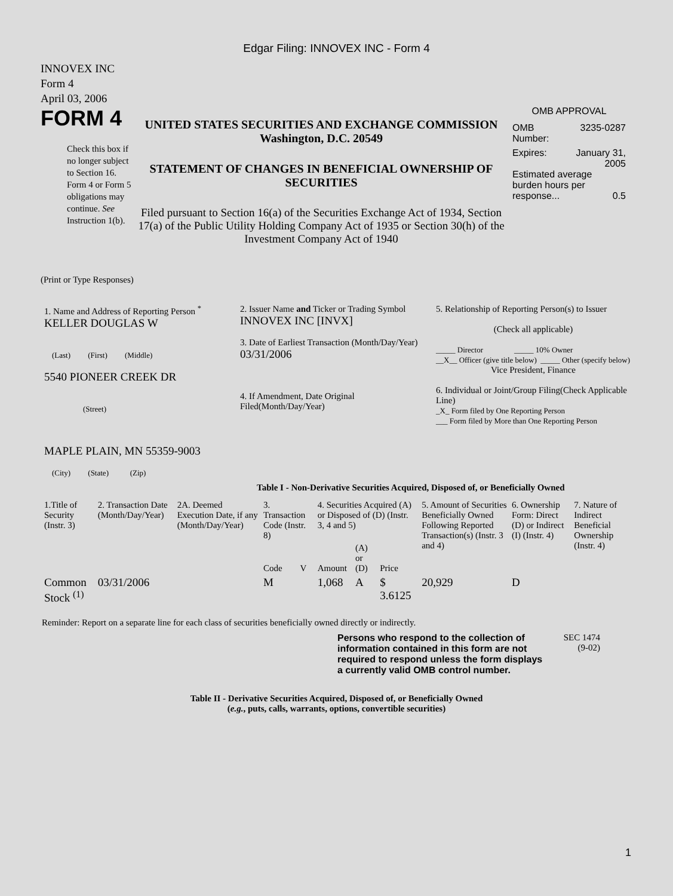Edgar Filing: INNOVEX INC - Form 4
INNOVEX INC
Form 4
April 03, 2006
FORM 4
Check this box if no longer subject to Section 16. Form 4 or Form 5 obligations may continue. See Instruction 1(b).
UNITED STATES SECURITIES AND EXCHANGE COMMISSION
Washington, D.C. 20549
STATEMENT OF CHANGES IN BENEFICIAL OWNERSHIP OF SECURITIES
Filed pursuant to Section 16(a) of the Securities Exchange Act of 1934, Section 17(a) of the Public Utility Holding Company Act of 1935 or Section 30(h) of the Investment Company Act of 1940
OMB APPROVAL
OMB
Number: 3235-0287
Expires: January 31,
2005
Estimated average burden hours per response... 0.5
(Print or Type Responses)
| 1. Name and Address of Reporting Person <sup>*</sup> KELLER DOUGLAS W (Last) (First) (Middle) 5540 PIONEER CREEK DR (Street) MAPLE PLAIN, MN 55359-9003 (City) (State) (Zip) | 2. Issuer Name and Ticker or Trading Symbol INNOVEX INC [INVX] 3. Date of Earliest Transaction (Month/Day/Year) 03/31/2006 4. If Amendment, Date Original Filed(Month/Day/Year) | 5. Relationship of Reporting Person(s) to Issuer (Check all applicable) _____ Director _____ 10% Owner __X__ Officer (give title below) _____ Other (specify below) Vice President, Finance 6. Individual or Joint/Group Filing(Check Applicable Line) _X_ Form filed by One Reporting Person ___ Form filed by More than One Reporting Person |
Table I - Non-Derivative Securities Acquired, Disposed of, or Beneficially Owned
| 1.Title of Security (Instr. 3) | 2. Transaction Date (Month/Day/Year) | 2A. Deemed Execution Date, if any (Month/Day/Year) | 3. Transaction Code (Instr. 8) | | 4. Securities Acquired (A) or Disposed of (D) (Instr. 3, 4 and 5) | | | 5. Amount of Securities Beneficially Owned Following Reported Transaction(s) (Instr. 3 and 4) | 6. Ownership Form: Direct (D) or Indirect (I) (Instr. 4) | 7. Nature of Indirect Beneficial Ownership (Instr. 4) |
| --- | --- | --- | --- | --- | --- | --- | --- | --- | --- | --- |
| | | | Code | V | Amount | (A) or (D) | Price | | | |
| Common Stock <sup>(1)</sup> | 03/31/2006 | | M | | 1,068 | A | $ 3.6125 | 20,929 | D | |
Reminder: Report on a separate line for each class of securities beneficially owned directly or indirectly.
Persons who respond to the collection of information contained in this form are not required to respond unless the form displays a currently valid OMB control number.
SEC 1474
(9-02)
Table II - Derivative Securities Acquired, Disposed of, or Beneficially Owned
(e.g., puts, calls, warrants, options, convertible securities)
1